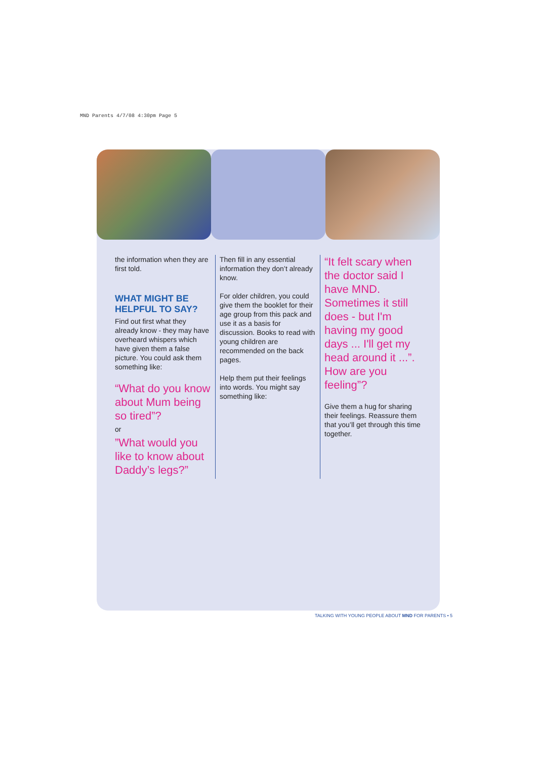MND Parents 4/7/08 4:30pm Page 5
the information when they are first told.
WHAT MIGHT BE HELPFUL TO SAY?
Find out first what they already know - they may have overheard whispers which have given them a false picture. You could ask them something like:
“What do you know about Mum being so tired”?
or
”What would you like to know about Daddy’s legs?”
Then fill in any essential information they don’t already know.
For older children, you could give them the booklet for their age group from this pack and use it as a basis for discussion. Books to read with young children are recommended on the back pages.
Help them put their feelings into words. You might say something like:
“It felt scary when the doctor said I have MND. Sometimes it still does - but I'm having my good days ... I'll get my head around it ...”. How are you feeling”?
Give them a hug for sharing their feelings. Reassure them that you’ll get through this time together.
TALKING WITH YOUNG PEOPLE ABOUT MND FOR PARENTS • 5